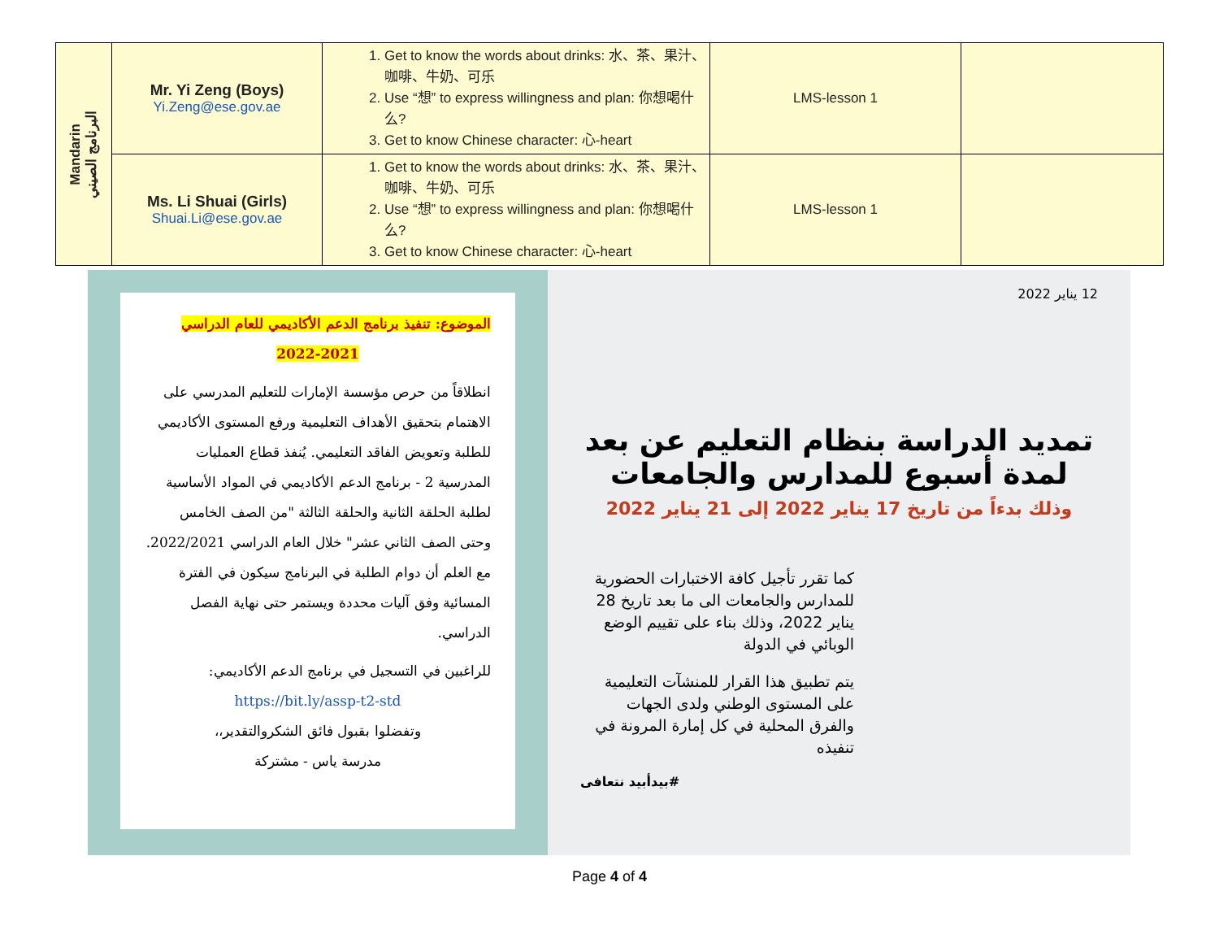| Mandarin البرنامج الصيني | Mr. Yi Zeng (Boys) Yi.Zeng@ese.gov.ae | 1. Get to know the words about drinks: 水、茶、果汁、咖啡、牛奶、可乐 2. Use “想” to express willingness and plan: 你想喝什么? 3. Get to know Chinese character: 心-heart | LMS-lesson 1 | |
| | Ms. Li Shuai (Girls) Shuai.Li@ese.gov.ae | 1. Get to know the words about drinks: 水、茶、果汁、咖啡、牛奶、可乐 2. Use “想” to express willingness and plan: 你想喝什么? 3. Get to know Chinese character: 心-heart | LMS-lesson 1 | |
الموضوع: تنفيذ برنامج الدعم الأكاديمي للعام الدراسي
2022-2021
انطلاقاً من حرص مؤسسة الإمارات للتعليم المدرسي على الاهتمام بتحقيق الأهداف التعليمية ورفع المستوى الأكاديمي للطلبة وتعويض الفاقد التعليمي. يُنفذ قطاع العمليات المدرسية 2 - برنامج الدعم الأكاديمي في المواد الأساسية لطلبة الحلقة الثانية والحلقة الثالثة "من الصف الخامس وحتى الصف الثاني عشر" خلال العام الدراسي 2022/2021. مع العلم أن دوام الطلبة في البرنامج سيكون في الفترة المسائية وفق آليات محددة ويستمر حتى نهاية الفصل الدراسي.
للراغبين في التسجيل في برنامج الدعم الأكاديمي:
https://bit.ly/assp-t2-std
وتفضلوا بقبول فائق الشكروالتقدير،،
مدرسة ياس - مشتركة
12 يناير 2022
تمديد الدراسة بنظام التعليم عن بعد لمدة أسبوع للمدارس والجامعات
وذلك بدءاً من تاريخ 17 يناير 2022 إلى 21 يناير 2022
كما تقرر تأجيل كافة الاختبارات الحضورية للمدارس والجامعات الى ما بعد تاريخ 28 يناير 2022، وذلك بناء على تقييم الوضع الوبائي في الدولة
يتم تطبيق هذا القرار للمنشآت التعليمية على المستوى الوطني ولدى الجهات والفرق المحلية في كل إمارة المرونة في تنفيذه
#بيدأبيد نتعافى
Page 4 of 4